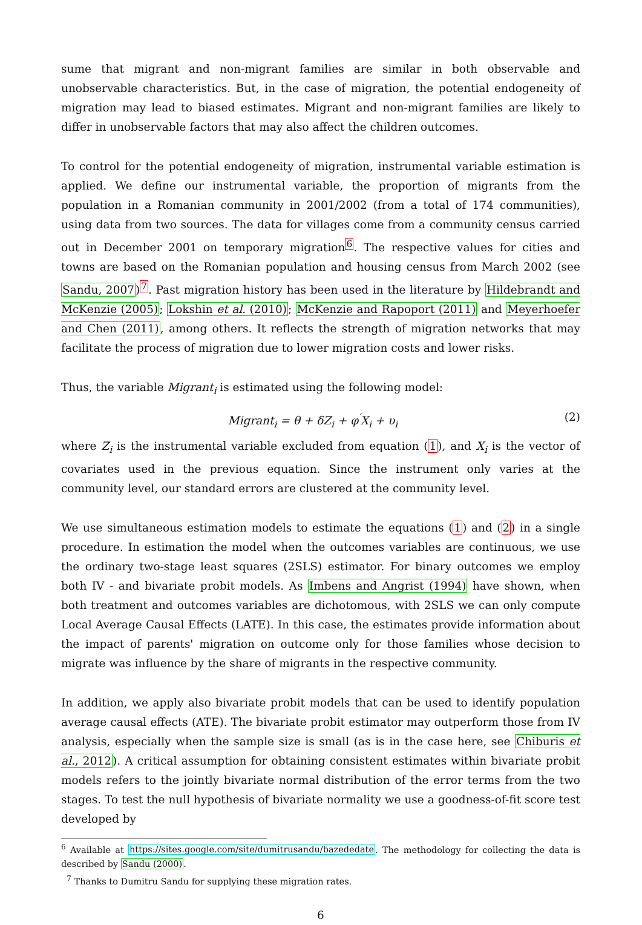sume that migrant and non-migrant families are similar in both observable and unobservable characteristics. But, in the case of migration, the potential endogeneity of migration may lead to biased estimates. Migrant and non-migrant families are likely to differ in unobservable factors that may also affect the children outcomes.
To control for the potential endogeneity of migration, instrumental variable estimation is applied. We define our instrumental variable, the proportion of migrants from the population in a Romanian community in 2001/2002 (from a total of 174 communities), using data from two sources. The data for villages come from a community census carried out in December 2001 on temporary migration<sup>6</sup>. The respective values for cities and towns are based on the Romanian population and housing census from March 2002 (see Sandu, 2007)<sup>7</sup>. Past migration history has been used in the literature by Hildebrandt and McKenzie (2005); Lokshin et al. (2010); McKenzie and Rapoport (2011) and Meyerhoefer and Chen (2011), among others. It reflects the strength of migration networks that may facilitate the process of migration due to lower migration costs and lower risks.
Thus, the variable Migrant<sub>i</sub> is estimated using the following model:
Migrant<sub>i</sub> = θ + δZ<sub>i</sub> + φ<sup>′</sup>X<sub>i</sub> + υ<sub>i</sub> (2)
where Z<sub>i</sub> is the instrumental variable excluded from equation (1), and X<sub>i</sub> is the vector of covariates used in the previous equation. Since the instrument only varies at the community level, our standard errors are clustered at the community level.
We use simultaneous estimation models to estimate the equations (1) and (2) in a single procedure. In estimation the model when the outcomes variables are continuous, we use the ordinary two-stage least squares (2SLS) estimator. For binary outcomes we employ both IV - and bivariate probit models. As Imbens and Angrist (1994) have shown, when both treatment and outcomes variables are dichotomous, with 2SLS we can only compute Local Average Causal Effects (LATE). In this case, the estimates provide information about the impact of parents' migration on outcome only for those families whose decision to migrate was influence by the share of migrants in the respective community.
In addition, we apply also bivariate probit models that can be used to identify population average causal effects (ATE). The bivariate probit estimator may outperform those from IV analysis, especially when the sample size is small (as is in the case here, see Chiburis et al., 2012). A critical assumption for obtaining consistent estimates within bivariate probit models refers to the jointly bivariate normal distribution of the error terms from the two stages. To test the null hypothesis of bivariate normality we use a goodness-of-fit score test developed by
<sup>6</sup> Available at https://sites.google.com/site/dumitrusandu/bazededate. The methodology for collecting the data is described by Sandu (2000).
<sup>7</sup> Thanks to Dumitru Sandu for supplying these migration rates.
6